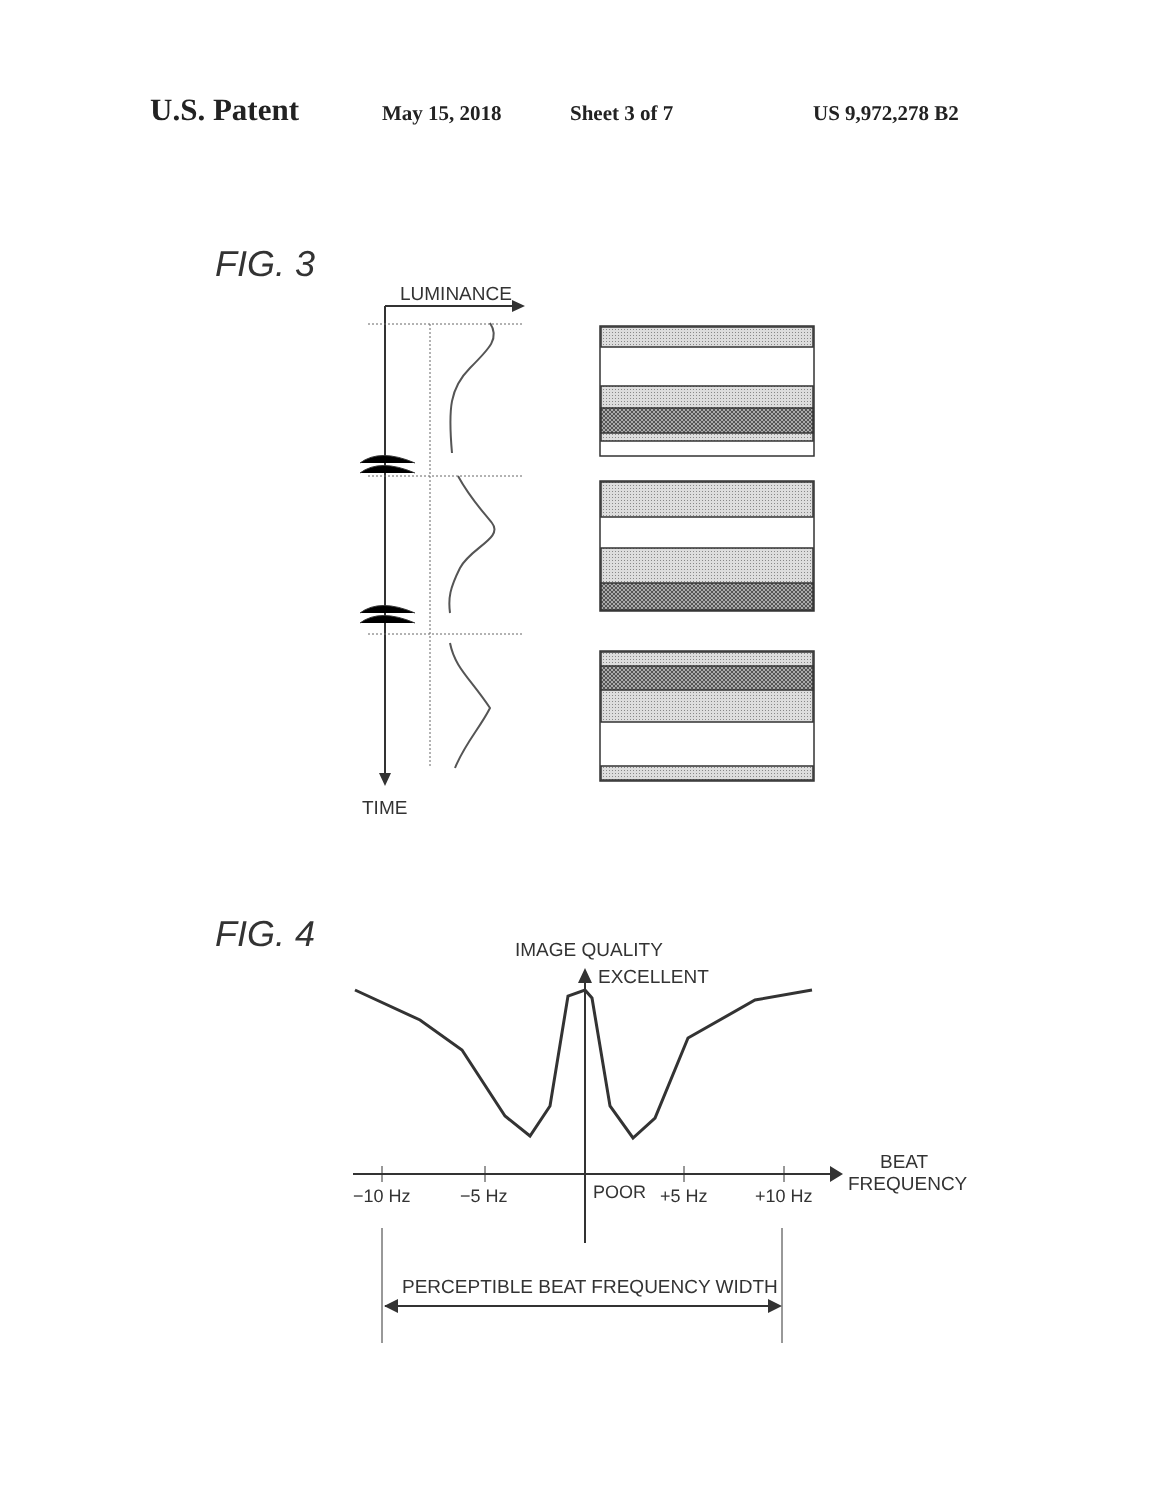U.S. Patent May 15, 2018 Sheet 3 of 7 US 9,972,278 B2
FIG. 3
LUMINANCE
TIME
FIG. 4
IMAGE QUALITY
EXCELLENT
−10 Hz
−5 Hz
POOR
+5 Hz
+10 Hz
BEAT
FREQUENCY
PERCEPTIBLE BEAT FREQUENCY WIDTH